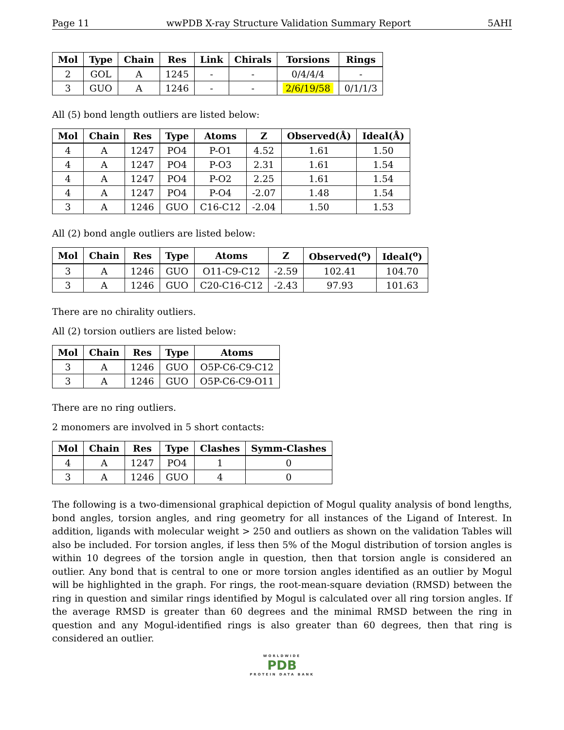Page 11 wwPDB X-ray Structure Validation Summary Report 5AHI
| Mol | Type | Chain | Res | Link | Chirals | Torsions | Rings |
| --- | --- | --- | --- | --- | --- | --- | --- |
| 2 | GOL | A | 1245 | - | - | 0/4/4/4 | - |
| 3 | GUO | A | 1246 | - | - | 2/6/19/58 | 0/1/1/3 |
All (5) bond length outliers are listed below:
| Mol | Chain | Res | Type | Atoms | Z | Observed(Å) | Ideal(Å) |
| --- | --- | --- | --- | --- | --- | --- | --- |
| 4 | A | 1247 | PO4 | P-O1 | 4.52 | 1.61 | 1.50 |
| 4 | A | 1247 | PO4 | P-O3 | 2.31 | 1.61 | 1.54 |
| 4 | A | 1247 | PO4 | P-O2 | 2.25 | 1.61 | 1.54 |
| 4 | A | 1247 | PO4 | P-O4 | -2.07 | 1.48 | 1.54 |
| 3 | A | 1246 | GUO | C16-C12 | -2.04 | 1.50 | 1.53 |
All (2) bond angle outliers are listed below:
| Mol | Chain | Res | Type | Atoms | Z | Observed(<sup>o</sup>) | Ideal(<sup>o</sup>) |
| --- | --- | --- | --- | --- | --- | --- | --- |
| 3 | A | 1246 | GUO | O11-C9-C12 | -2.59 | 102.41 | 104.70 |
| 3 | A | 1246 | GUO | C20-C16-C12 | -2.43 | 97.93 | 101.63 |
There are no chirality outliers.
All (2) torsion outliers are listed below:
| Mol | Chain | Res | Type | Atoms |
| --- | --- | --- | --- | --- |
| 3 | A | 1246 | GUO | O5P-C6-C9-C12 |
| 3 | A | 1246 | GUO | O5P-C6-C9-O11 |
There are no ring outliers.
2 monomers are involved in 5 short contacts:
| Mol | Chain | Res | Type | Clashes | Symm-Clashes |
| --- | --- | --- | --- | --- | --- |
| 4 | A | 1247 | PO4 | 1 | 0 |
| 3 | A | 1246 | GUO | 4 | 0 |
The following is a two-dimensional graphical depiction of Mogul quality analysis of bond lengths, bond angles, torsion angles, and ring geometry for all instances of the Ligand of Interest. In addition, ligands with molecular weight > 250 and outliers as shown on the validation Tables will also be included. For torsion angles, if less then 5% of the Mogul distribution of torsion angles is within 10 degrees of the torsion angle in question, then that torsion angle is considered an outlier. Any bond that is central to one or more torsion angles identified as an outlier by Mogul will be highlighted in the graph. For rings, the root-mean-square deviation (RMSD) between the ring in question and similar rings identified by Mogul is calculated over all ring torsion angles. If the average RMSD is greater than 60 degrees and the minimal RMSD between the ring in question and any Mogul-identified rings is also greater than 60 degrees, then that ring is considered an outlier.
WORLDWIDE
PDB
PROTEIN DATA BANK